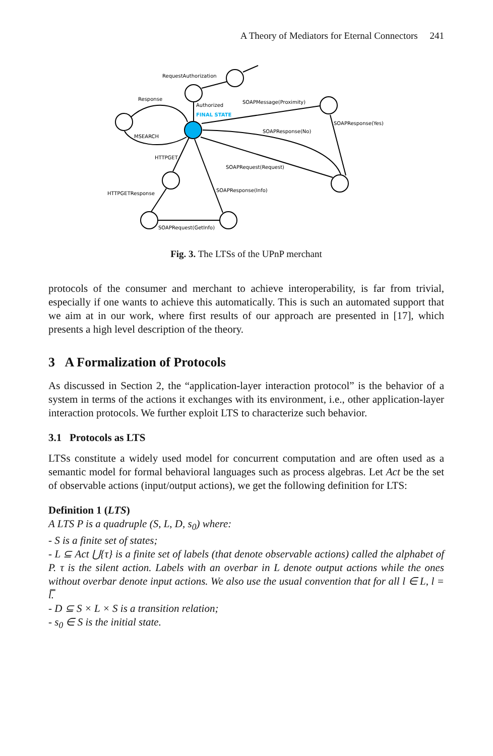A Theory of Mediators for Eternal Connectors 241
RequestAuthorization
Response
Authorized
FINAL STATE
SOAPMessage(Proximity)
SOAPResponse(Yes)
SOAPResponse(No)
MSEARCH
HTTPGET
SOAPRequest(Request)
HTTPGETResponse
SOAPResponse(Info)
SOAPRequest(GetInfo)
Fig. 3. The LTSs of the UPnP merchant
protocols of the consumer and merchant to achieve interoperability, is far from trivial, especially if one wants to achieve this automatically. This is such an automated support that we aim at in our work, where first results of our approach are presented in [17], which presents a high level description of the theory.
3 A Formalization of Protocols
As discussed in Section 2, the “application-layer interaction protocol” is the behavior of a system in terms of the actions it exchanges with its environment, i.e., other application-layer interaction protocols. We further exploit LTS to characterize such behavior.
3.1 Protocols as LTS
LTSs constitute a widely used model for concurrent computation and are often used as a semantic model for formal behavioral languages such as process algebras. Let Act be the set of observable actions (input/output actions), we get the following definition for LTS:
Definition 1 (LTS)
A LTS P is a quadruple (S, L, D, s<sub>0</sub>) where:
- S is a finite set of states;
- L ⊆ Act ⋃{τ} is a finite set of labels (that denote observable actions) called the alphabet of P. τ is the silent action. Labels with an overbar in L denote output actions while the ones without overbar denote input actions. We also use the usual convention that for all l ∈ L, l = l̿.
- D ⊆ S × L × S is a transition relation;
- s<sub>0</sub> ∈ S is the initial state.